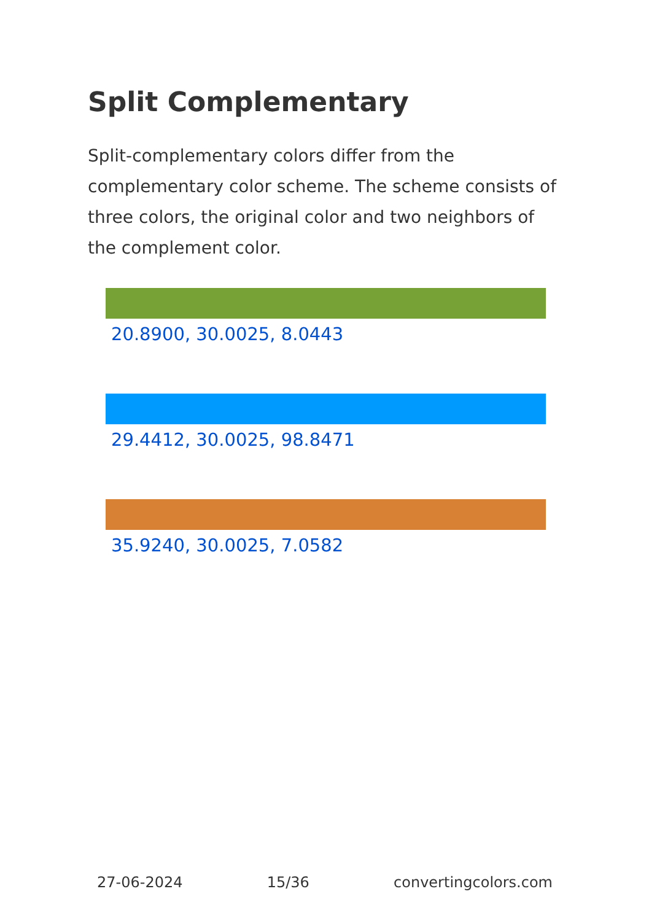Split Complementary
Split-complementary colors differ from the complementary color scheme. The scheme consists of three colors, the original color and two neighbors of the complement color.
20.8900, 30.0025, 8.0443
29.4412, 30.0025, 98.8471
35.9240, 30.0025, 7.0582
27-06-2024 15/36 convertingcolors.com